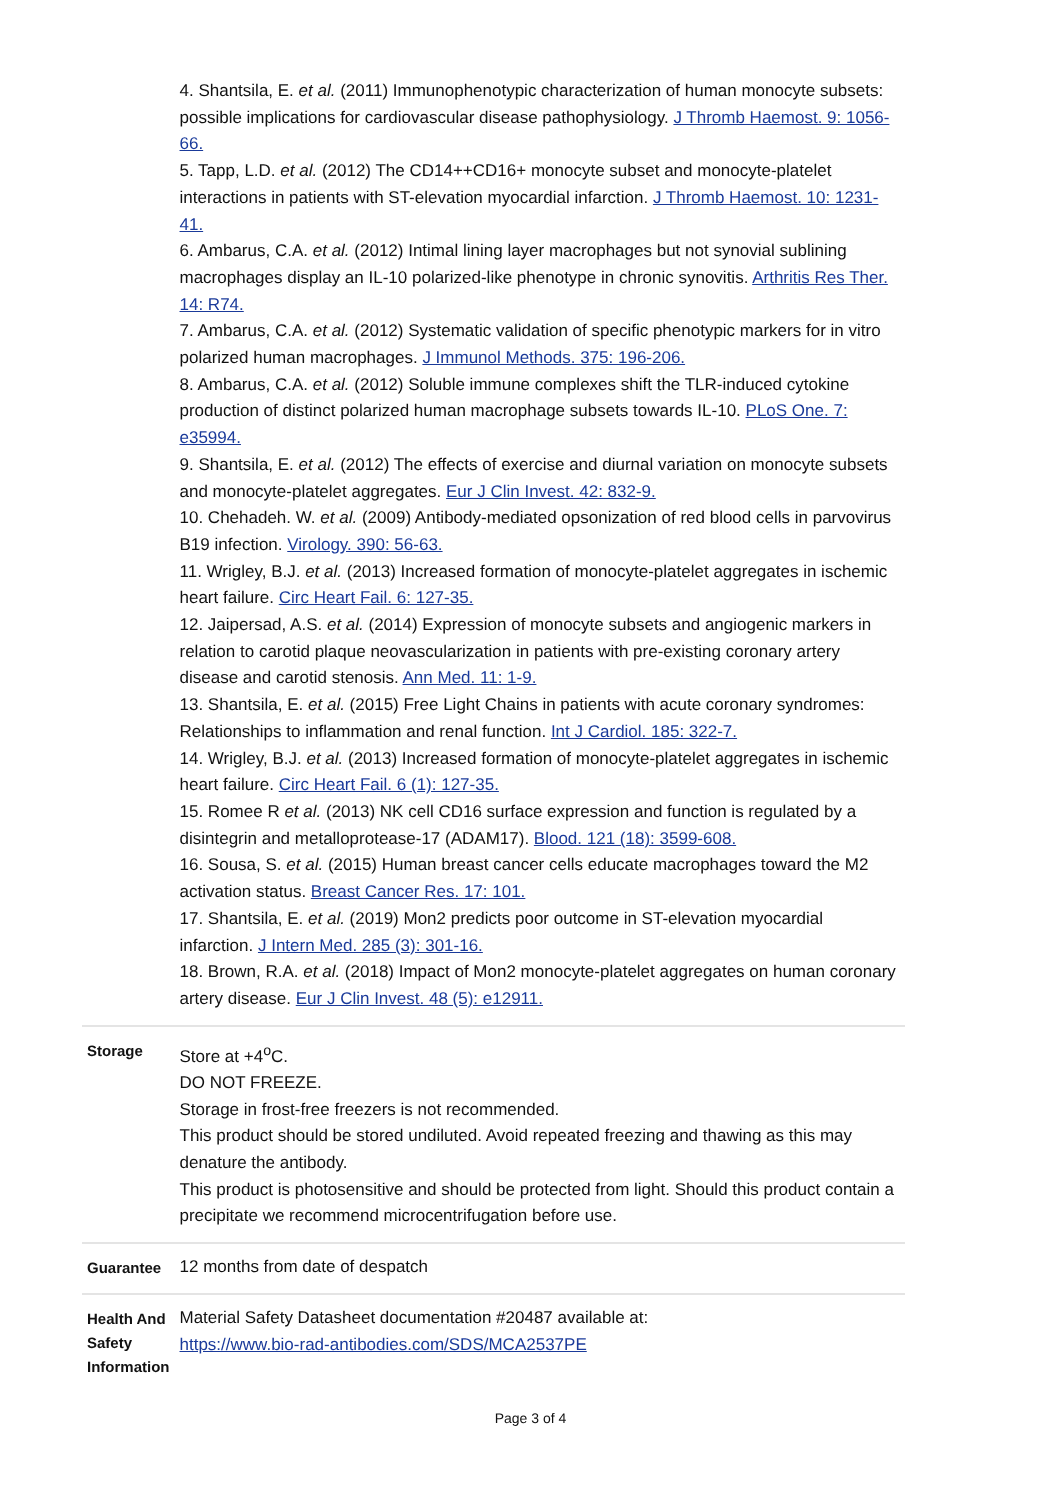| | 4. Shantsila, E. et al. (2011) Immunophenotypic characterization of human monocyte subsets: possible implications for cardiovascular disease pathophysiology. J Thromb Haemost. 9: 1056-66. 5. Tapp, L.D. et al. (2012) The CD14++CD16+ monocyte subset and monocyte-platelet interactions in patients with ST-elevation myocardial infarction. J Thromb Haemost. 10: 1231-41. 6. Ambarus, C.A. et al. (2012) Intimal lining layer macrophages but not synovial sublining macrophages display an IL-10 polarized-like phenotype in chronic synovitis. Arthritis Res Ther. 14: R74. 7. Ambarus, C.A. et al. (2012) Systematic validation of specific phenotypic markers for in vitro polarized human macrophages. J Immunol Methods. 375: 196-206. 8. Ambarus, C.A. et al. (2012) Soluble immune complexes shift the TLR-induced cytokine production of distinct polarized human macrophage subsets towards IL-10. PLoS One. 7: e35994. 9. Shantsila, E. et al. (2012) The effects of exercise and diurnal variation on monocyte subsets and monocyte-platelet aggregates. Eur J Clin Invest. 42: 832-9. 10. Chehadeh. W. et al. (2009) Antibody-mediated opsonization of red blood cells in parvovirus B19 infection. Virology. 390: 56-63. 11. Wrigley, B.J. et al. (2013) Increased formation of monocyte-platelet aggregates in ischemic heart failure. Circ Heart Fail. 6: 127-35. 12. Jaipersad, A.S. et al. (2014) Expression of monocyte subsets and angiogenic markers in relation to carotid plaque neovascularization in patients with pre-existing coronary artery disease and carotid stenosis. Ann Med. 11: 1-9. 13. Shantsila, E. et al. (2015) Free Light Chains in patients with acute coronary syndromes: Relationships to inflammation and renal function. Int J Cardiol. 185: 322-7. 14. Wrigley, B.J. et al. (2013) Increased formation of monocyte-platelet aggregates in ischemic heart failure. Circ Heart Fail. 6 (1): 127-35. 15. Romee R et al. (2013) NK cell CD16 surface expression and function is regulated by a disintegrin and metalloprotease-17 (ADAM17). Blood. 121 (18): 3599-608. 16. Sousa, S. et al. (2015) Human breast cancer cells educate macrophages toward the M2 activation status. Breast Cancer Res. 17: 101. 17. Shantsila, E. et al. (2019) Mon2 predicts poor outcome in ST-elevation myocardial infarction. J Intern Med. 285 (3): 301-16. 18. Brown, R.A. et al. (2018) Impact of Mon2 monocyte-platelet aggregates on human coronary artery disease. Eur J Clin Invest. 48 (5): e12911. |
| Storage | Store at +4<sup>o</sup>C. DO NOT FREEZE. Storage in frost-free freezers is not recommended. This product should be stored undiluted. Avoid repeated freezing and thawing as this may denature the antibody. This product is photosensitive and should be protected from light. Should this product contain a precipitate we recommend microcentrifugation before use. |
| Guarantee | 12 months from date of despatch |
| Health And Safety Information | Material Safety Datasheet documentation #20487 available at: https://www.bio-rad-antibodies.com/SDS/MCA2537PE |
Page 3 of 4